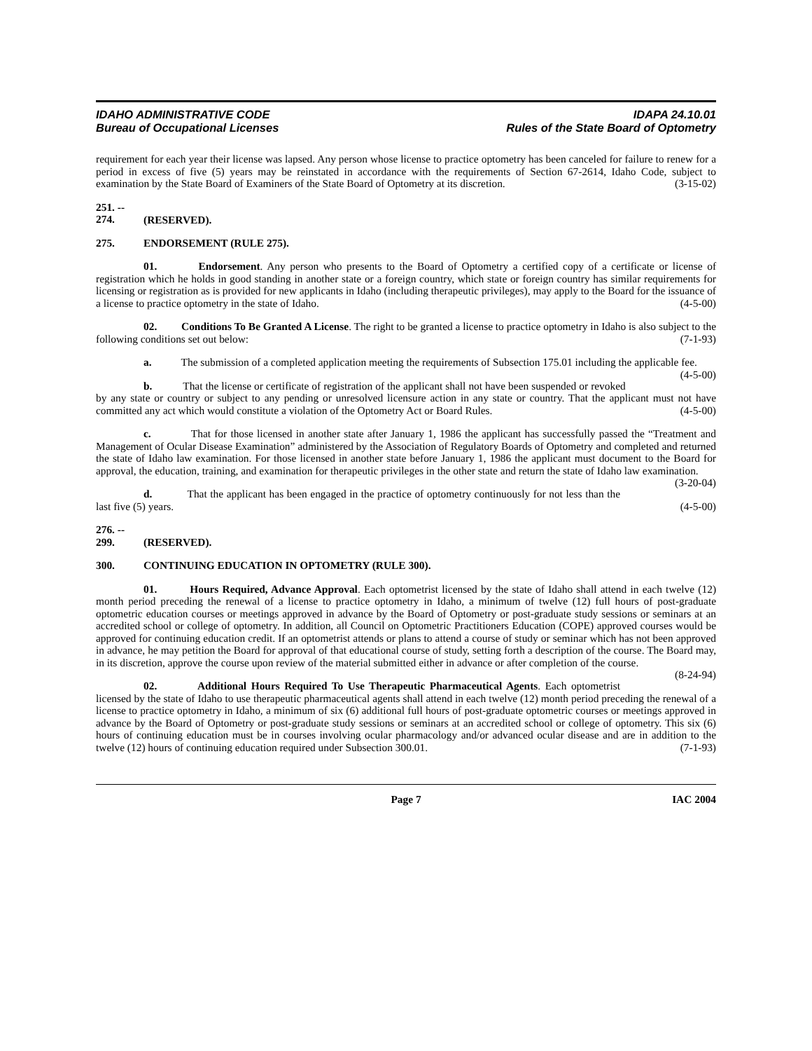IDAHO ADMINISTRATIVE CODE
Bureau of Occupational Licenses
IDAPA 24.10.01
Rules of the State Board of Optometry
requirement for each year their license was lapsed. Any person whose license to practice optometry has been canceled for failure to renew for a period in excess of five (5) years may be reinstated in accordance with the requirements of Section 67-2614, Idaho Code, subject to examination by the State Board of Examiners of the State Board of Optometry at its discretion. (3-15-02)
251. -- 274. (RESERVED).
275. ENDORSEMENT (RULE 275).
01. Endorsement. Any person who presents to the Board of Optometry a certified copy of a certificate or license of registration which he holds in good standing in another state or a foreign country, which state or foreign country has similar requirements for licensing or registration as is provided for new applicants in Idaho (including therapeutic privileges), may apply to the Board for the issuance of a license to practice optometry in the state of Idaho. (4-5-00)
02. Conditions To Be Granted A License. The right to be granted a license to practice optometry in Idaho is also subject to the following conditions set out below: (7-1-93)
a. The submission of a completed application meeting the requirements of Subsection 175.01 including the applicable fee. (4-5-00)
b. That the license or certificate of registration of the applicant shall not have been suspended or revoked by any state or country or subject to any pending or unresolved licensure action in any state or country. That the applicant must not have committed any act which would constitute a violation of the Optometry Act or Board Rules. (4-5-00)
c. That for those licensed in another state after January 1, 1986 the applicant has successfully passed the “Treatment and Management of Ocular Disease Examination” administered by the Association of Regulatory Boards of Optometry and completed and returned the state of Idaho law examination. For those licensed in another state before January 1, 1986 the applicant must document to the Board for approval, the education, training, and examination for therapeutic privileges in the other state and return the state of Idaho law examination. (3-20-04)
d. That the applicant has been engaged in the practice of optometry continuously for not less than the last five (5) years. (4-5-00)
276. -- 299. (RESERVED).
300. CONTINUING EDUCATION IN OPTOMETRY (RULE 300).
01. Hours Required, Advance Approval. Each optometrist licensed by the state of Idaho shall attend in each twelve (12) month period preceding the renewal of a license to practice optometry in Idaho, a minimum of twelve (12) full hours of post-graduate optometric education courses or meetings approved in advance by the Board of Optometry or post-graduate study sessions or seminars at an accredited school or college of optometry. In addition, all Council on Optometric Practitioners Education (COPE) approved courses would be approved for continuing education credit. If an optometrist attends or plans to attend a course of study or seminar which has not been approved in advance, he may petition the Board for approval of that educational course of study, setting forth a description of the course. The Board may, in its discretion, approve the course upon review of the material submitted either in advance or after completion of the course. (8-24-94)
02. Additional Hours Required To Use Therapeutic Pharmaceutical Agents. Each optometrist licensed by the state of Idaho to use therapeutic pharmaceutical agents shall attend in each twelve (12) month period preceding the renewal of a license to practice optometry in Idaho, a minimum of six (6) additional full hours of post-graduate optometric courses or meetings approved in advance by the Board of Optometry or post-graduate study sessions or seminars at an accredited school or college of optometry. This six (6) hours of continuing education must be in courses involving ocular pharmacology and/or advanced ocular disease and are in addition to the twelve (12) hours of continuing education required under Subsection 300.01. (7-1-93)
Page 7 IAC 2004